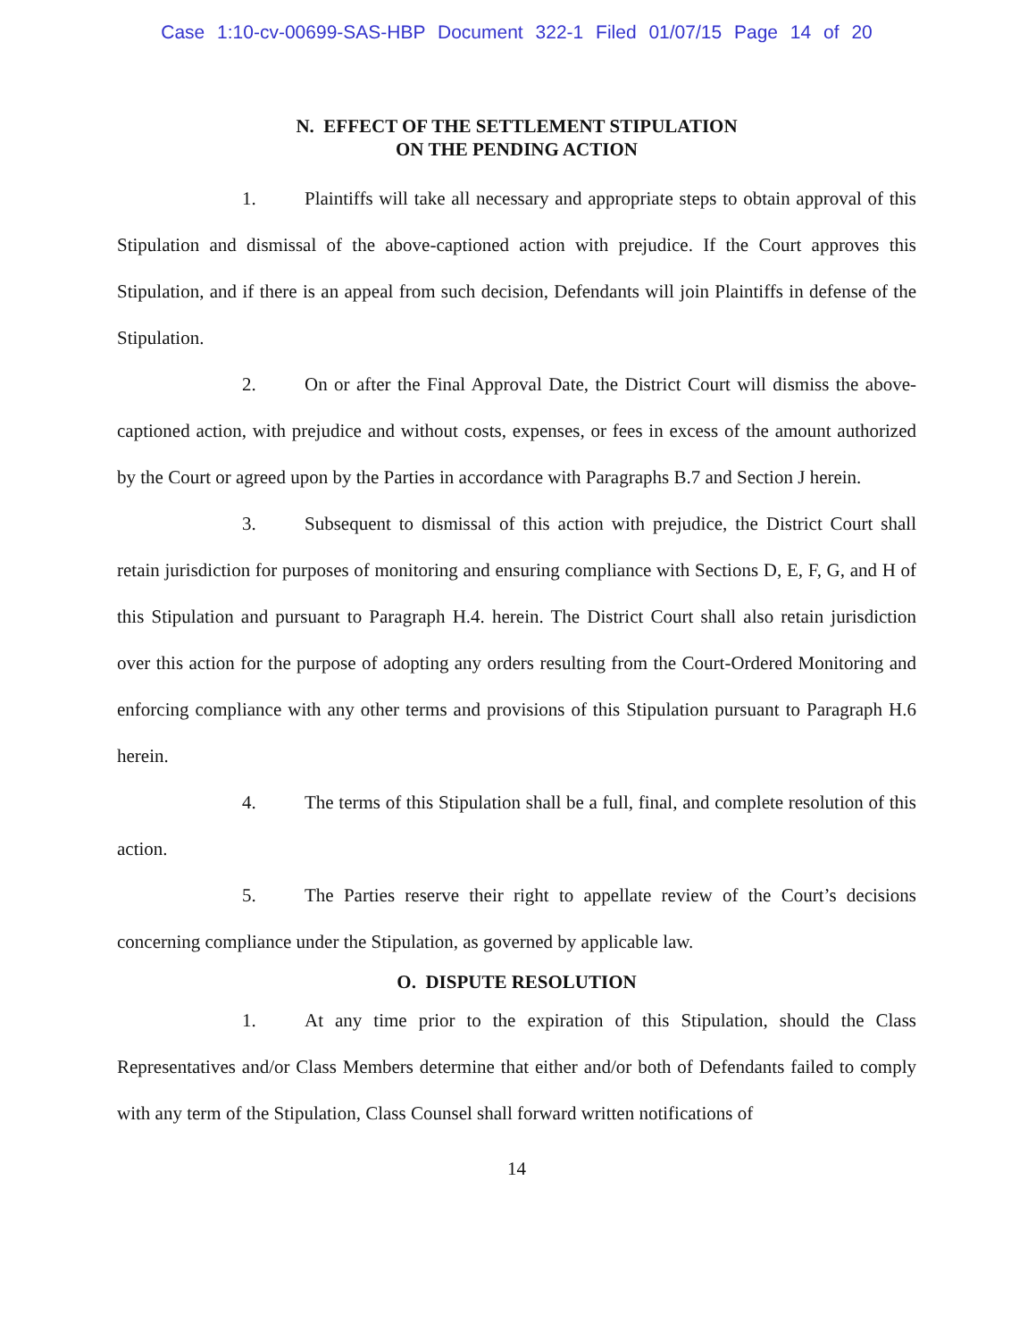Case 1:10-cv-00699-SAS-HBP Document 322-1 Filed 01/07/15 Page 14 of 20
N. EFFECT OF THE SETTLEMENT STIPULATION
ON THE PENDING ACTION
1. Plaintiffs will take all necessary and appropriate steps to obtain approval of this Stipulation and dismissal of the above-captioned action with prejudice. If the Court approves this Stipulation, and if there is an appeal from such decision, Defendants will join Plaintiffs in defense of the Stipulation.
2. On or after the Final Approval Date, the District Court will dismiss the above-captioned action, with prejudice and without costs, expenses, or fees in excess of the amount authorized by the Court or agreed upon by the Parties in accordance with Paragraphs B.7 and Section J herein.
3. Subsequent to dismissal of this action with prejudice, the District Court shall retain jurisdiction for purposes of monitoring and ensuring compliance with Sections D, E, F, G, and H of this Stipulation and pursuant to Paragraph H.4. herein. The District Court shall also retain jurisdiction over this action for the purpose of adopting any orders resulting from the Court-Ordered Monitoring and enforcing compliance with any other terms and provisions of this Stipulation pursuant to Paragraph H.6 herein.
4. The terms of this Stipulation shall be a full, final, and complete resolution of this action.
5. The Parties reserve their right to appellate review of the Court’s decisions concerning compliance under the Stipulation, as governed by applicable law.
O. DISPUTE RESOLUTION
1. At any time prior to the expiration of this Stipulation, should the Class Representatives and/or Class Members determine that either and/or both of Defendants failed to comply with any term of the Stipulation, Class Counsel shall forward written notifications of
14